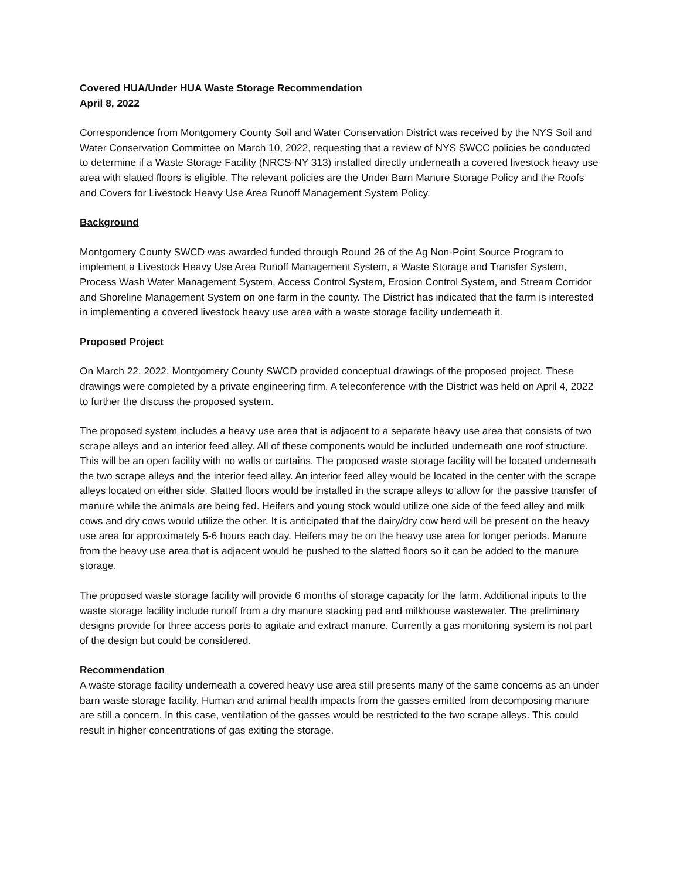Covered HUA/Under HUA Waste Storage Recommendation
April 8, 2022
Correspondence from Montgomery County Soil and Water Conservation District was received by the NYS Soil and Water Conservation Committee on March 10, 2022, requesting that a review of NYS SWCC policies be conducted to determine if a Waste Storage Facility (NRCS-NY 313) installed directly underneath a covered livestock heavy use area with slatted floors is eligible. The relevant policies are the Under Barn Manure Storage Policy and the Roofs and Covers for Livestock Heavy Use Area Runoff Management System Policy.
Background
Montgomery County SWCD was awarded funded through Round 26 of the Ag Non-Point Source Program to implement a Livestock Heavy Use Area Runoff Management System, a Waste Storage and Transfer System, Process Wash Water Management System, Access Control System, Erosion Control System, and Stream Corridor and Shoreline Management System on one farm in the county. The District has indicated that the farm is interested in implementing a covered livestock heavy use area with a waste storage facility underneath it.
Proposed Project
On March 22, 2022, Montgomery County SWCD provided conceptual drawings of the proposed project. These drawings were completed by a private engineering firm. A teleconference with the District was held on April 4, 2022 to further the discuss the proposed system.
The proposed system includes a heavy use area that is adjacent to a separate heavy use area that consists of two scrape alleys and an interior feed alley. All of these components would be included underneath one roof structure. This will be an open facility with no walls or curtains. The proposed waste storage facility will be located underneath the two scrape alleys and the interior feed alley. An interior feed alley would be located in the center with the scrape alleys located on either side. Slatted floors would be installed in the scrape alleys to allow for the passive transfer of manure while the animals are being fed. Heifers and young stock would utilize one side of the feed alley and milk cows and dry cows would utilize the other. It is anticipated that the dairy/dry cow herd will be present on the heavy use area for approximately 5-6 hours each day. Heifers may be on the heavy use area for longer periods. Manure from the heavy use area that is adjacent would be pushed to the slatted floors so it can be added to the manure storage.
The proposed waste storage facility will provide 6 months of storage capacity for the farm. Additional inputs to the waste storage facility include runoff from a dry manure stacking pad and milkhouse wastewater. The preliminary designs provide for three access ports to agitate and extract manure. Currently a gas monitoring system is not part of the design but could be considered.
Recommendation
A waste storage facility underneath a covered heavy use area still presents many of the same concerns as an under barn waste storage facility. Human and animal health impacts from the gasses emitted from decomposing manure are still a concern. In this case, ventilation of the gasses would be restricted to the two scrape alleys. This could result in higher concentrations of gas exiting the storage.